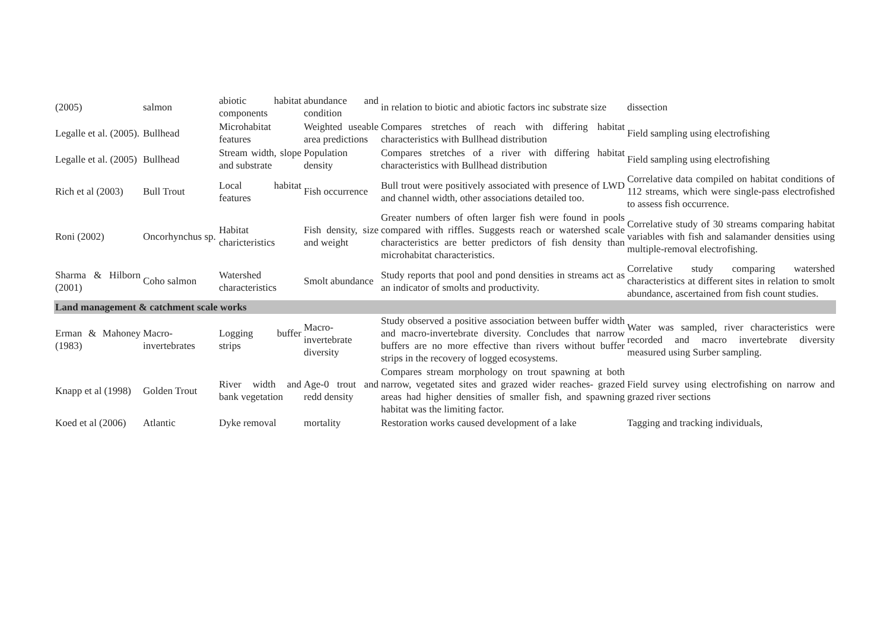| (2005) | salmon | abiotic habitat components | abundance and condition | in relation to biotic and abiotic factors inc substrate size | dissection |
| Legalle et al. (2005). | Bullhead | Microhabitat features | Weighted useable area predictions | Compares stretches of reach with differing habitat characteristics with Bullhead distribution | Field sampling using electrofishing |
| Legalle et al. (2005) | Bullhead | Stream width, slope and substrate | Population density | Compares stretches of a river with differing habitat characteristics with Bullhead distribution | Field sampling using electrofishing |
| Rich et al (2003) | Bull Trout | Local habitat features | Fish occurrence | Bull trout were positively associated with presence of LWD and channel width, other associations detailed too. | Correlative data compiled on habitat conditions of 112 streams, which were single-pass electrofished to assess fish occurrence. |
| Roni (2002) | Oncorhynchus sp. | Habitat charicteristics | Fish density, size and weight | Greater numbers of often larger fish were found in pools compared with riffles. Suggests reach or watershed scale characteristics are better predictors of fish density than microhabitat characteristics. | Correlative study of 30 streams comparing habitat variables with fish and salamander densities using multiple-removal electrofishing. |
| Sharma & Hilborn (2001) | Coho salmon | Watershed characteristics | Smolt abundance | Study reports that pool and pond densities in streams act as an indicator of smolts and productivity. | Correlative study comparing watershed characteristics at different sites in relation to smolt abundance, ascertained from fish count studies. |
| Land management & catchment scale works | | | | | |
| Erman & Mahoney (1983) | Macro-invertebrates | Logging buffer strips | Macro-invertebrate diversity | Study observed a positive association between buffer width and macro-invertebrate diversity. Concludes that narrow buffers are no more effective than rivers without buffer strips in the recovery of logged ecosystems. | Water was sampled, river characteristics were recorded and macro invertebrate diversity measured using Surber sampling. |
| Knapp et al (1998) | Golden Trout | River width and bank vegetation | Age-0 trout and redd density | Compares stream morphology on trout spawning at both narrow, vegetated sites and grazed wider reaches- grazed areas had higher densities of smaller fish, and spawning habitat was the limiting factor. | Field survey using electrofishing on narrow and grazed river sections |
| Koed et al (2006) | Atlantic | Dyke removal | mortality | Restoration works caused development of a lake | Tagging and tracking individuals, |